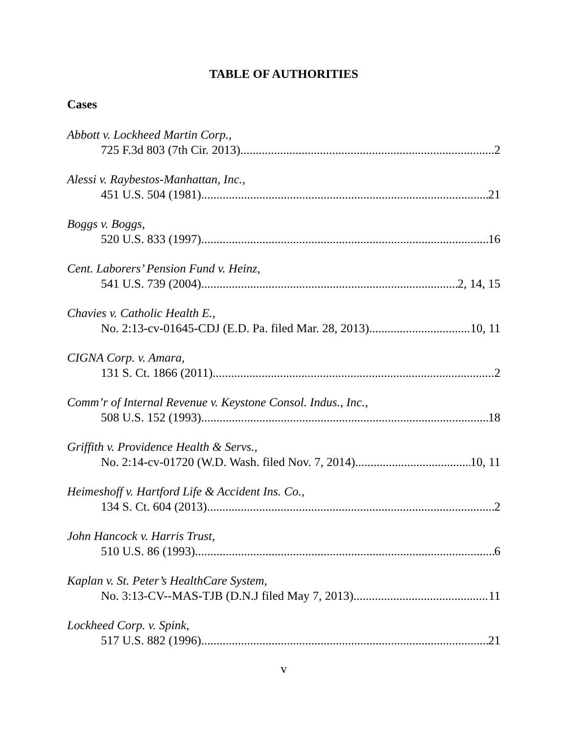TABLE OF AUTHORITIES
Cases
Abbott v. Lockheed Martin Corp.,
725 F.3d 803 (7th Cir. 2013) 2
Alessi v. Raybestos-Manhattan, Inc.,
451 U.S. 504 (1981) 21
Boggs v. Boggs,
520 U.S. 833 (1997) 16
Cent. Laborers’ Pension Fund v. Heinz,
541 U.S. 739 (2004) 2, 14, 15
Chavies v. Catholic Health E.,
No. 2:13-cv-01645-CDJ (E.D. Pa. filed Mar. 28, 2013) 10, 11
CIGNA Corp. v. Amara,
131 S. Ct. 1866 (2011) 2
Comm’r of Internal Revenue v. Keystone Consol. Indus., Inc.,
508 U.S. 152 (1993) 18
Griffith v. Providence Health & Servs.,
No. 2:14-cv-01720 (W.D. Wash. filed Nov. 7, 2014) 10, 11
Heimeshoff v. Hartford Life & Accident Ins. Co.,
134 S. Ct. 604 (2013) 2
John Hancock v. Harris Trust,
510 U.S. 86 (1993) 6
Kaplan v. St. Peter’s HealthCare System,
No. 3:13-CV--MAS-TJB (D.N.J filed May 7, 2013) 11
Lockheed Corp. v. Spink,
517 U.S. 882 (1996) 21
v